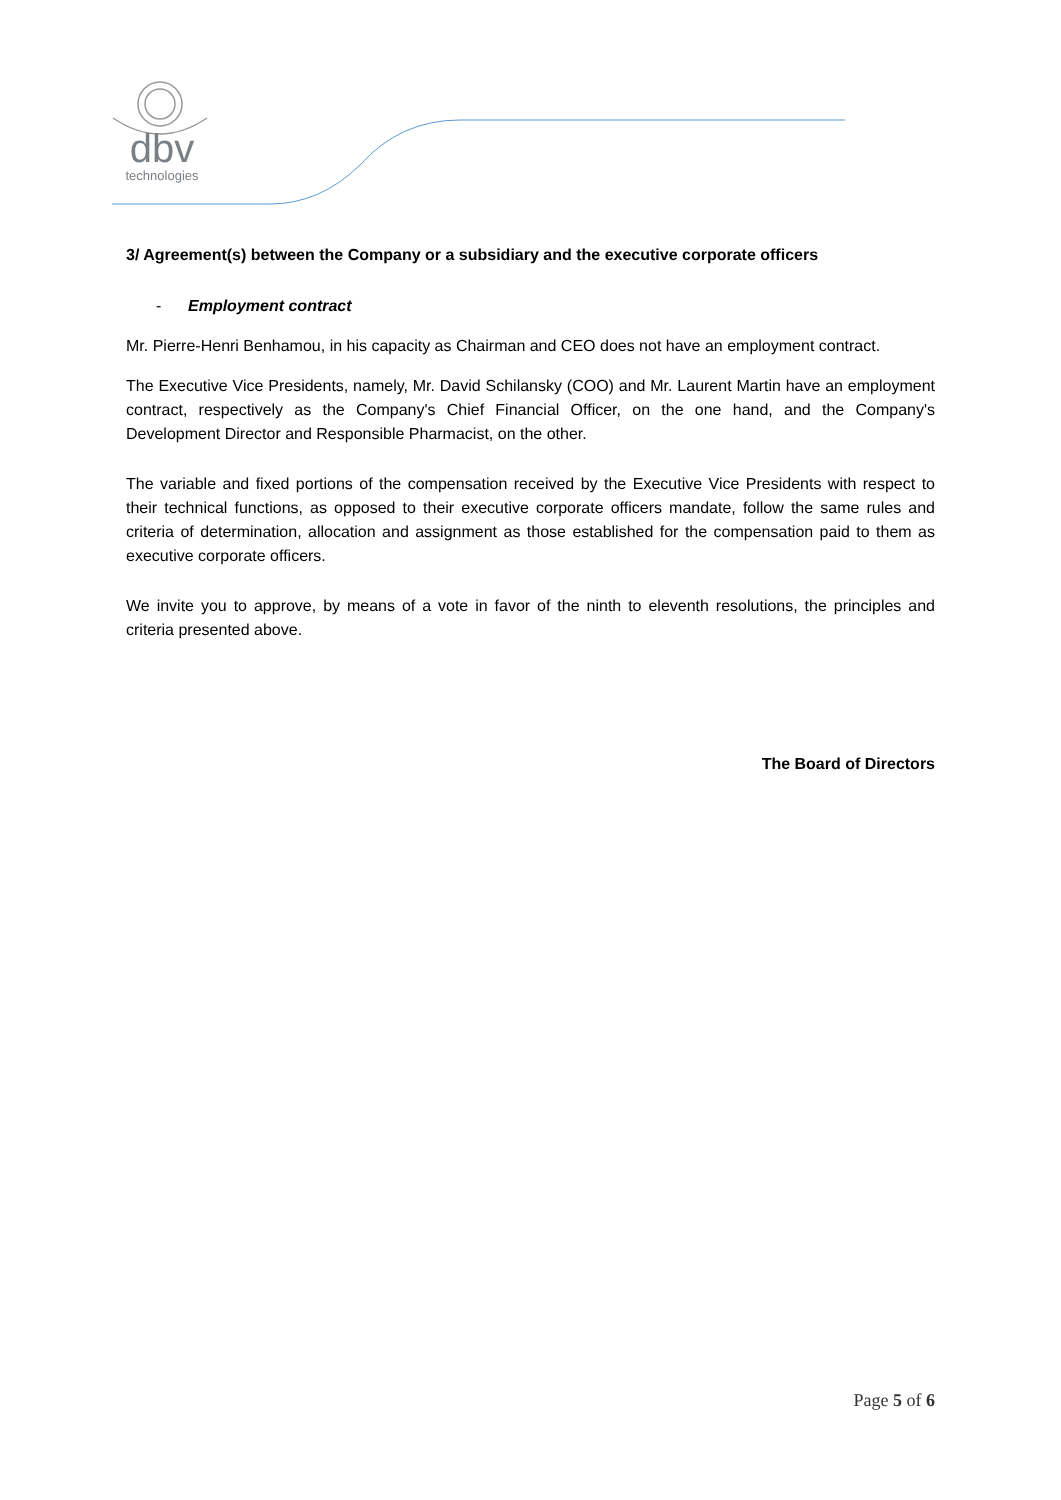dbv
technologies
3/ Agreement(s) between the Company or a subsidiary and the executive corporate officers
- Employment contract
Mr. Pierre-Henri Benhamou, in his capacity as Chairman and CEO does not have an employment contract.
The Executive Vice Presidents, namely, Mr. David Schilansky (COO) and Mr. Laurent Martin have an employment contract, respectively as the Company's Chief Financial Officer, on the one hand, and the Company's Development Director and Responsible Pharmacist, on the other.
The variable and fixed portions of the compensation received by the Executive Vice Presidents with respect to their technical functions, as opposed to their executive corporate officers mandate, follow the same rules and criteria of determination, allocation and assignment as those established for the compensation paid to them as executive corporate officers.
We invite you to approve, by means of a vote in favor of the ninth to eleventh resolutions, the principles and criteria presented above.
The Board of Directors
Page 5 of 6